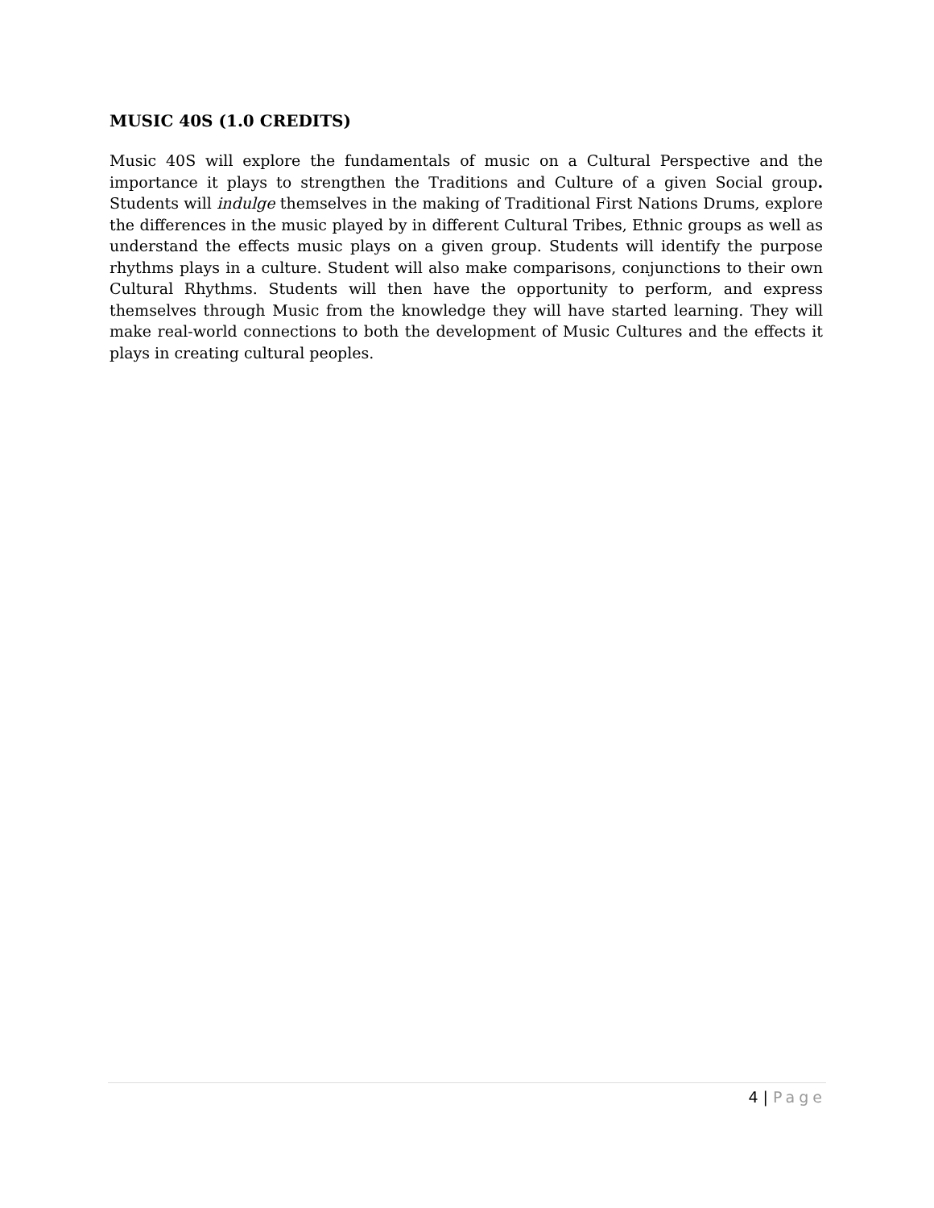MUSIC 40S (1.0 CREDITS)
Music 40S will explore the fundamentals of music on a Cultural Perspective and the importance it plays to strengthen the Traditions and Culture of a given Social group. Students will indulge themselves in the making of Traditional First Nations Drums, explore the differences in the music played by in different Cultural Tribes, Ethnic groups as well as understand the effects music plays on a given group. Students will identify the purpose rhythms plays in a culture. Student will also make comparisons, conjunctions to their own Cultural Rhythms. Students will then have the opportunity to perform, and express themselves through Music from the knowledge they will have started learning. They will make real-world connections to both the development of Music Cultures and the effects it plays in creating cultural peoples.
4 | Page